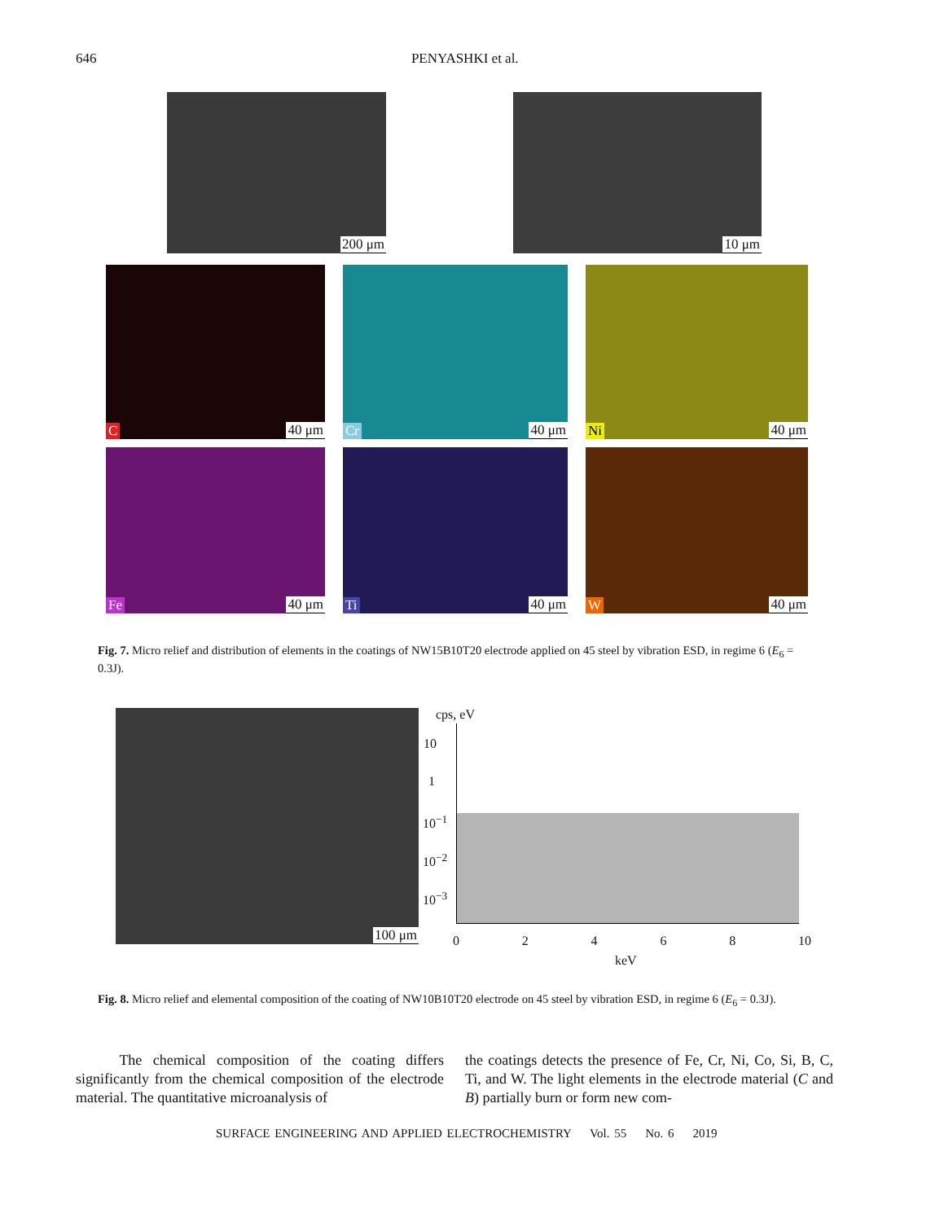646 PENYASHKI et al.
200 μm 10 μm
C 40 μm Cr 40 μm Ni 40 μm
Fe 40 μm Ti 40 μm W 40 μm
Fig. 7. Micro relief and distribution of elements in the coatings of NW15B10T20 electrode applied on 45 steel by vibration ESD, in regime 6 (E<sub>6</sub> = 0.3J).
100 μm
cps, eV
10
1
10<sup>−1</sup>
10<sup>−2</sup>
10<sup>−3</sup>
0 2 4 6 8 10
keV
Fig. 8. Micro relief and elemental composition of the coating of NW10B10T20 electrode on 45 steel by vibration ESD, in regime 6 (E<sub>6</sub> = 0.3J).
The chemical composition of the coating differs significantly from the chemical composition of the electrode material. The quantitative microanalysis of
the coatings detects the presence of Fe, Cr, Ni, Co, Si, B, C, Ti, and W. The light elements in the electrode material (C and B) partially burn or form new com-
SURFACE ENGINEERING AND APPLIED ELECTROCHEMISTRY Vol. 55 No. 6 2019